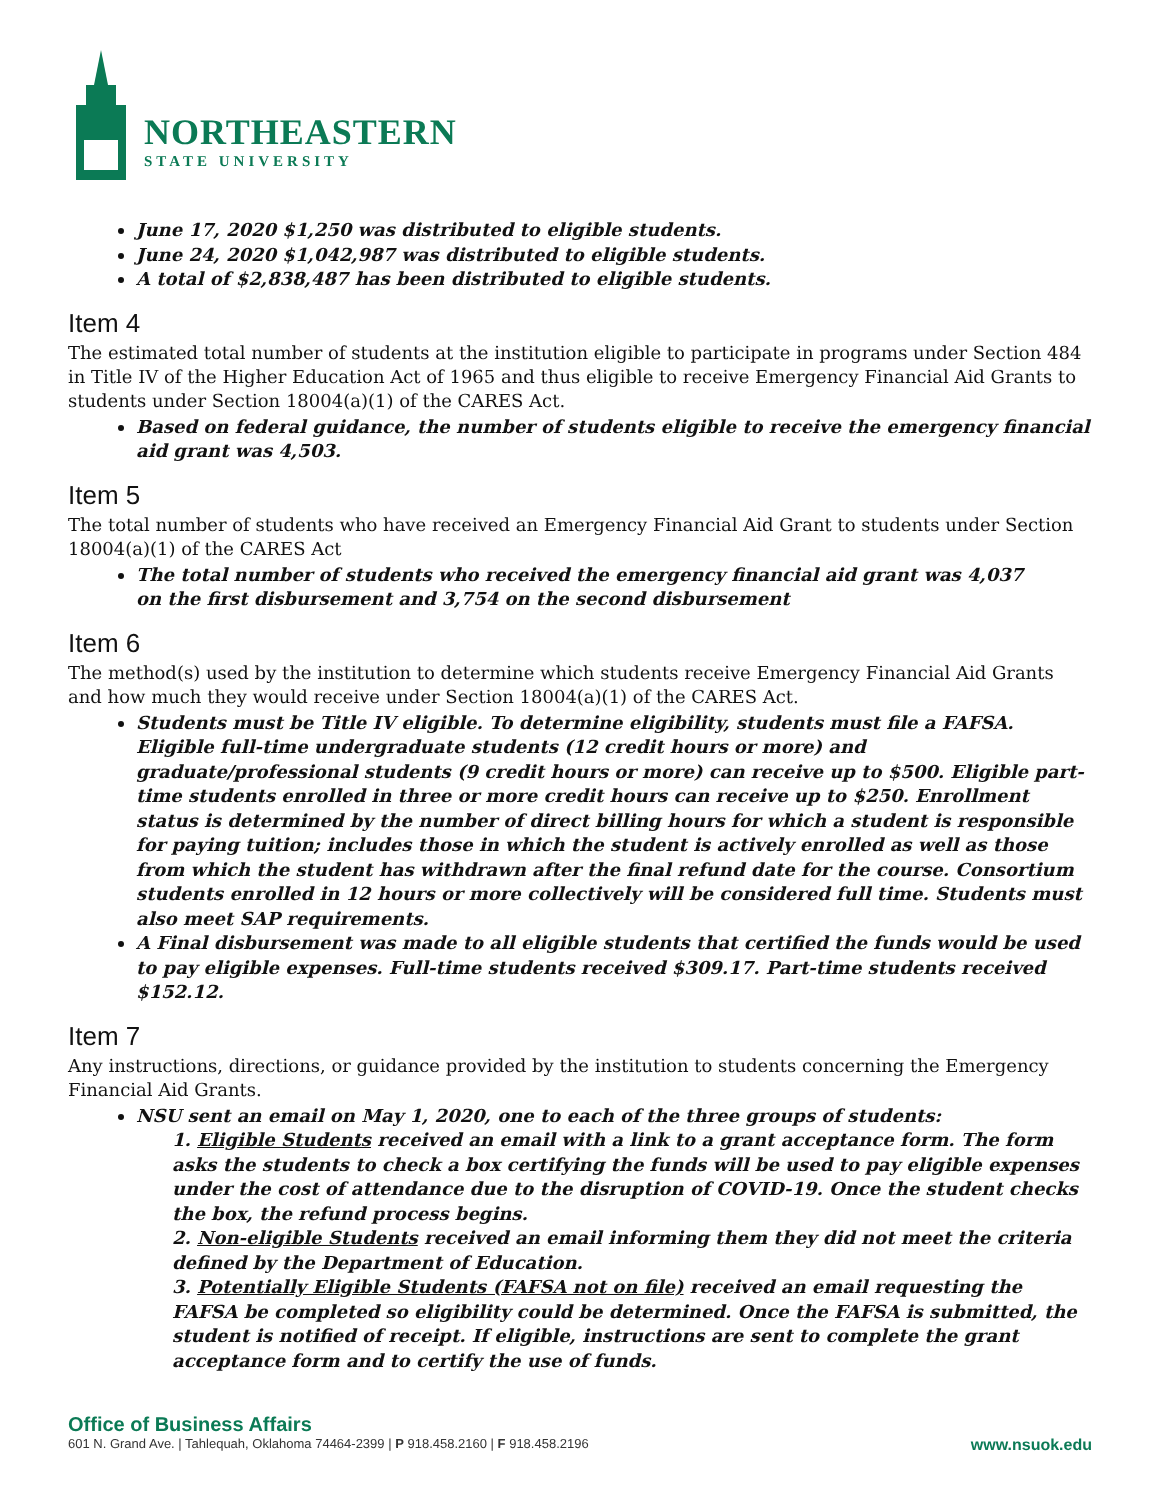NORTHEASTERN
STATE UNIVERSITY
June 17, 2020 $1,250 was distributed to eligible students.
June 24, 2020 $1,042,987 was distributed to eligible students.
A total of $2,838,487 has been distributed to eligible students.
Item 4
The estimated total number of students at the institution eligible to participate in programs under Section 484 in Title IV of the Higher Education Act of 1965 and thus eligible to receive Emergency Financial Aid Grants to students under Section 18004(a)(1) of the CARES Act.
Based on federal guidance, the number of students eligible to receive the emergency financial aid grant was 4,503.
Item 5
The total number of students who have received an Emergency Financial Aid Grant to students under Section 18004(a)(1) of the CARES Act
The total number of students who received the emergency financial aid grant was 4,037
on the first disbursement and 3,754 on the second disbursement
Item 6
The method(s) used by the institution to determine which students receive Emergency Financial Aid Grants and how much they would receive under Section 18004(a)(1) of the CARES Act.
Students must be Title IV eligible. To determine eligibility, students must file a FAFSA. Eligible full-time undergraduate students (12 credit hours or more) and graduate/professional students (9 credit hours or more) can receive up to $500. Eligible part-time students enrolled in three or more credit hours can receive up to $250. Enrollment status is determined by the number of direct billing hours for which a student is responsible for paying tuition; includes those in which the student is actively enrolled as well as those from which the student has withdrawn after the final refund date for the course. Consortium students enrolled in 12 hours or more collectively will be considered full time. Students must also meet SAP requirements.
A Final disbursement was made to all eligible students that certified the funds would be used to pay eligible expenses. Full-time students received $309.17. Part-time students received $152.12.
Item 7
Any instructions, directions, or guidance provided by the institution to students concerning the Emergency Financial Aid Grants.
NSU sent an email on May 1, 2020, one to each of the three groups of students:
1. Eligible Students received an email with a link to a grant acceptance form. The form asks the students to check a box certifying the funds will be used to pay eligible expenses under the cost of attendance due to the disruption of COVID-19. Once the student checks the box, the refund process begins.
2. Non-eligible Students received an email informing them they did not meet the criteria defined by the Department of Education.
3. Potentially Eligible Students (FAFSA not on file) received an email requesting the FAFSA be completed so eligibility could be determined. Once the FAFSA is submitted, the student is notified of receipt. If eligible, instructions are sent to complete the grant acceptance form and to certify the use of funds.
Office of Business Affairs
601 N. Grand Ave. | Tahlequah, Oklahoma 74464-2399 | P 918.458.2160 | F 918.458.2196 www.nsuok.edu